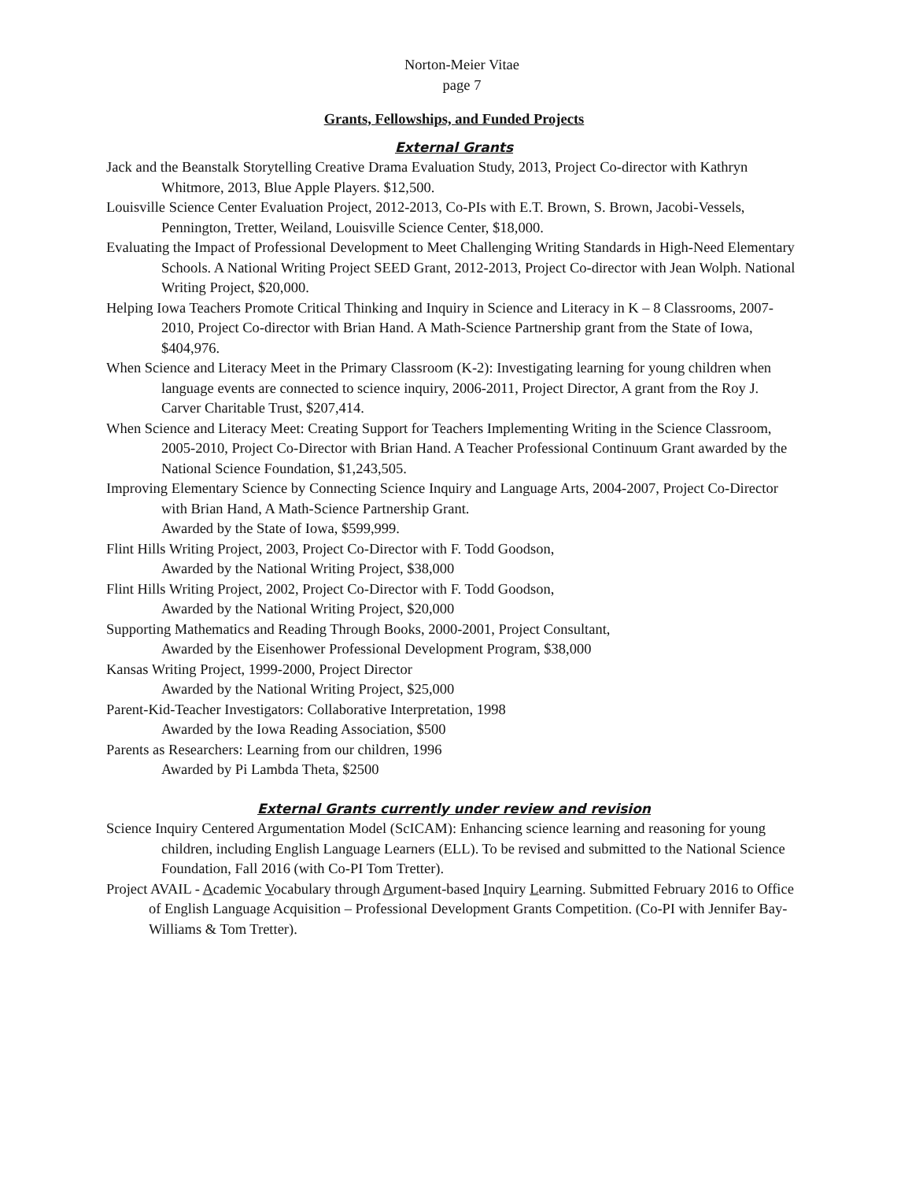Norton-Meier Vitae
page 7
Grants, Fellowships, and Funded Projects
External Grants
Jack and the Beanstalk Storytelling Creative Drama Evaluation Study, 2013, Project Co-director with Kathryn Whitmore, 2013, Blue Apple Players. $12,500.
Louisville Science Center Evaluation Project, 2012-2013, Co-PIs with E.T. Brown, S. Brown, Jacobi-Vessels, Pennington, Tretter, Weiland, Louisville Science Center, $18,000.
Evaluating the Impact of Professional Development to Meet Challenging Writing Standards in High-Need Elementary Schools. A National Writing Project SEED Grant, 2012-2013, Project Co-director with Jean Wolph. National Writing Project, $20,000.
Helping Iowa Teachers Promote Critical Thinking and Inquiry in Science and Literacy in K – 8 Classrooms, 2007-2010, Project Co-director with Brian Hand. A Math-Science Partnership grant from the State of Iowa, $404,976.
When Science and Literacy Meet in the Primary Classroom (K-2): Investigating learning for young children when language events are connected to science inquiry, 2006-2011, Project Director, A grant from the Roy J. Carver Charitable Trust, $207,414.
When Science and Literacy Meet: Creating Support for Teachers Implementing Writing in the Science Classroom, 2005-2010, Project Co-Director with Brian Hand. A Teacher Professional Continuum Grant awarded by the National Science Foundation, $1,243,505.
Improving Elementary Science by Connecting Science Inquiry and Language Arts, 2004-2007, Project Co-Director with Brian Hand, A Math-Science Partnership Grant.
Awarded by the State of Iowa, $599,999.
Flint Hills Writing Project, 2003, Project Co-Director with F. Todd Goodson,
Awarded by the National Writing Project, $38,000
Flint Hills Writing Project, 2002, Project Co-Director with F. Todd Goodson,
Awarded by the National Writing Project, $20,000
Supporting Mathematics and Reading Through Books, 2000-2001, Project Consultant,
Awarded by the Eisenhower Professional Development Program, $38,000
Kansas Writing Project, 1999-2000, Project Director
Awarded by the National Writing Project, $25,000
Parent-Kid-Teacher Investigators: Collaborative Interpretation, 1998
Awarded by the Iowa Reading Association, $500
Parents as Researchers: Learning from our children, 1996
Awarded by Pi Lambda Theta, $2500
External Grants currently under review and revision
Science Inquiry Centered Argumentation Model (ScICAM): Enhancing science learning and reasoning for young children, including English Language Learners (ELL). To be revised and submitted to the National Science Foundation, Fall 2016 (with Co-PI Tom Tretter).
Project AVAIL - Academic Vocabulary through Argument-based Inquiry Learning. Submitted February 2016 to Office of English Language Acquisition – Professional Development Grants Competition. (Co-PI with Jennifer Bay-Williams & Tom Tretter).